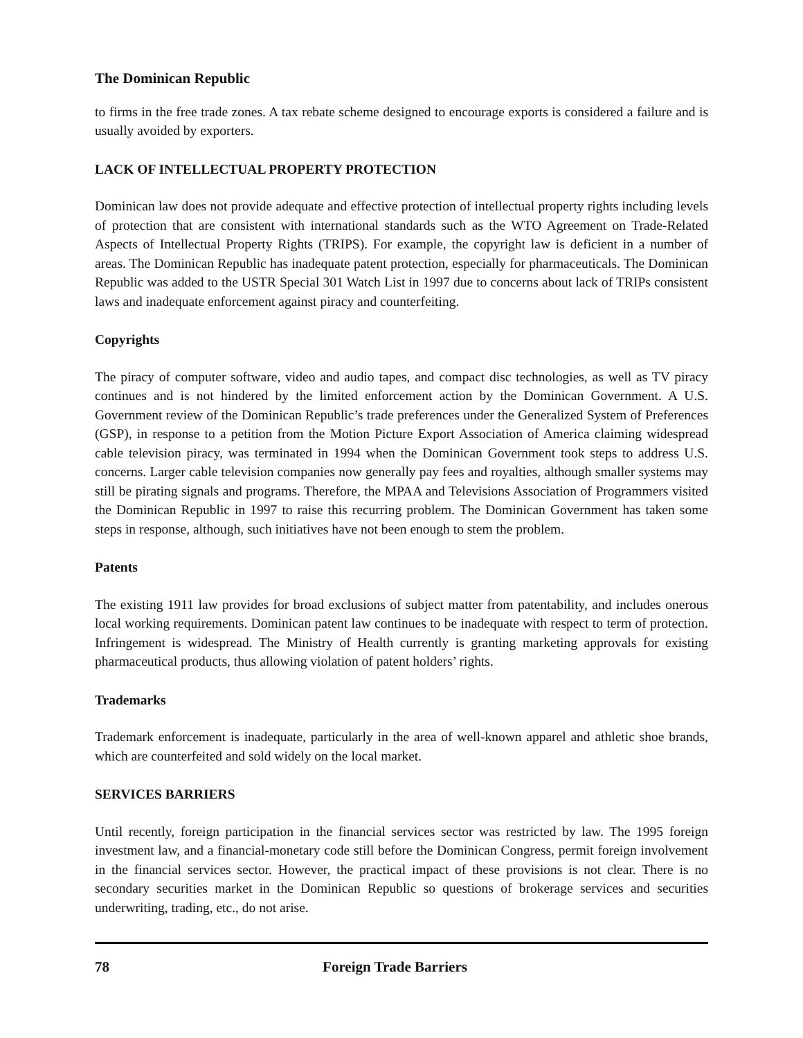The Dominican Republic
to firms in the free trade zones. A tax rebate scheme designed to encourage exports is considered a failure and is usually avoided by exporters.
LACK OF INTELLECTUAL PROPERTY PROTECTION
Dominican law does not provide adequate and effective protection of intellectual property rights including levels of protection that are consistent with international standards such as the WTO Agreement on Trade-Related Aspects of Intellectual Property Rights (TRIPS). For example, the copyright law is deficient in a number of areas. The Dominican Republic has inadequate patent protection, especially for pharmaceuticals. The Dominican Republic was added to the USTR Special 301 Watch List in 1997 due to concerns about lack of TRIPs consistent laws and inadequate enforcement against piracy and counterfeiting.
Copyrights
The piracy of computer software, video and audio tapes, and compact disc technologies, as well as TV piracy continues and is not hindered by the limited enforcement action by the Dominican Government. A U.S. Government review of the Dominican Republic’s trade preferences under the Generalized System of Preferences (GSP), in response to a petition from the Motion Picture Export Association of America claiming widespread cable television piracy, was terminated in 1994 when the Dominican Government took steps to address U.S. concerns. Larger cable television companies now generally pay fees and royalties, although smaller systems may still be pirating signals and programs. Therefore, the MPAA and Televisions Association of Programmers visited the Dominican Republic in 1997 to raise this recurring problem. The Dominican Government has taken some steps in response, although, such initiatives have not been enough to stem the problem.
Patents
The existing 1911 law provides for broad exclusions of subject matter from patentability, and includes onerous local working requirements. Dominican patent law continues to be inadequate with respect to term of protection. Infringement is widespread. The Ministry of Health currently is granting marketing approvals for existing pharmaceutical products, thus allowing violation of patent holders’ rights.
Trademarks
Trademark enforcement is inadequate, particularly in the area of well-known apparel and athletic shoe brands, which are counterfeited and sold widely on the local market.
SERVICES BARRIERS
Until recently, foreign participation in the financial services sector was restricted by law. The 1995 foreign investment law, and a financial-monetary code still before the Dominican Congress, permit foreign involvement in the financial services sector. However, the practical impact of these provisions is not clear. There is no secondary securities market in the Dominican Republic so questions of brokerage services and securities underwriting, trading, etc., do not arise.
78 Foreign Trade Barriers